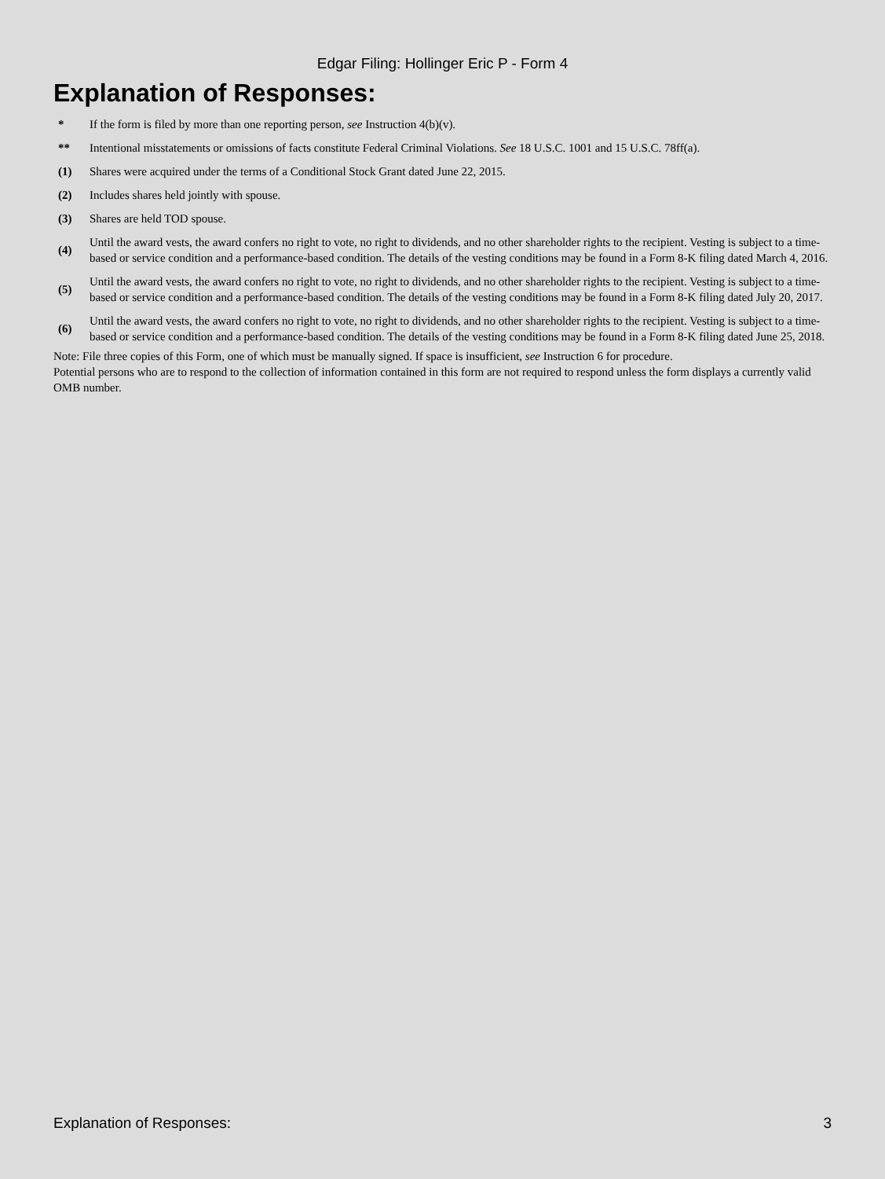Edgar Filing: Hollinger Eric P - Form 4
Explanation of Responses:
| * | If the form is filed by more than one reporting person, see Instruction 4(b)(v). |
| ** | Intentional misstatements or omissions of facts constitute Federal Criminal Violations. See 18 U.S.C. 1001 and 15 U.S.C. 78ff(a). |
| (1) | Shares were acquired under the terms of a Conditional Stock Grant dated June 22, 2015. |
| (2) | Includes shares held jointly with spouse. |
| (3) | Shares are held TOD spouse. |
| (4) | Until the award vests, the award confers no right to vote, no right to dividends, and no other shareholder rights to the recipient. Vesting is subject to a time-based or service condition and a performance-based condition. The details of the vesting conditions may be found in a Form 8-K filing dated March 4, 2016. |
| (5) | Until the award vests, the award confers no right to vote, no right to dividends, and no other shareholder rights to the recipient. Vesting is subject to a time-based or service condition and a performance-based condition. The details of the vesting conditions may be found in a Form 8-K filing dated July 20, 2017. |
| (6) | Until the award vests, the award confers no right to vote, no right to dividends, and no other shareholder rights to the recipient. Vesting is subject to a time-based or service condition and a performance-based condition. The details of the vesting conditions may be found in a Form 8-K filing dated June 25, 2018. |
Note: File three copies of this Form, one of which must be manually signed. If space is insufficient, see Instruction 6 for procedure.
Potential persons who are to respond to the collection of information contained in this form are not required to respond unless the form displays a currently valid OMB number.
Explanation of Responses: 3